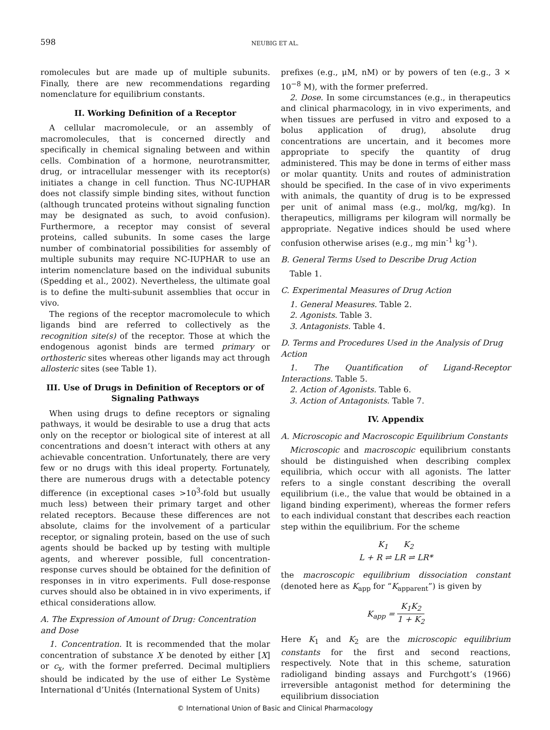598 NEUBIG ET AL.
romolecules but are made up of multiple subunits. Finally, there are new recommendations regarding nomenclature for equilibrium constants.
II. Working Definition of a Receptor
A cellular macromolecule, or an assembly of macromolecules, that is concerned directly and specifically in chemical signaling between and within cells. Combination of a hormone, neurotransmitter, drug, or intracellular messenger with its receptor(s) initiates a change in cell function. Thus NC-IUPHAR does not classify simple binding sites, without function (although truncated proteins without signaling function may be designated as such, to avoid confusion). Furthermore, a receptor may consist of several proteins, called subunits. In some cases the large number of combinatorial possibilities for assembly of multiple subunits may require NC-IUPHAR to use an interim nomenclature based on the individual subunits (Spedding et al., 2002). Nevertheless, the ultimate goal is to define the multi-subunit assemblies that occur in vivo.
The regions of the receptor macromolecule to which ligands bind are referred to collectively as the recognition site(s) of the receptor. Those at which the endogenous agonist binds are termed primary or orthosteric sites whereas other ligands may act through allosteric sites (see Table 1).
III. Use of Drugs in Definition of Receptors or of Signaling Pathways
When using drugs to define receptors or signaling pathways, it would be desirable to use a drug that acts only on the receptor or biological site of interest at all concentrations and doesn’t interact with others at any achievable concentration. Unfortunately, there are very few or no drugs with this ideal property. Fortunately, there are numerous drugs with a detectable potency difference (in exceptional cases >10<sup>3</sup>-fold but usually much less) between their primary target and other related receptors. Because these differences are not absolute, claims for the involvement of a particular receptor, or signaling protein, based on the use of such agents should be backed up by testing with multiple agents, and wherever possible, full concentration-response curves should be obtained for the definition of responses in in vitro experiments. Full dose-response curves should also be obtained in in vivo experiments, if ethical considerations allow.
A. The Expression of Amount of Drug: Concentration and Dose
1. Concentration. It is recommended that the molar concentration of substance X be denoted by either [X] or c<sub>x</sub>, with the former preferred. Decimal multipliers should be indicated by the use of either Le Système International d’Unités (International System of Units)
prefixes (e.g., μM, nM) or by powers of ten (e.g., 3 × 10<sup>−8</sup> M), with the former preferred.
2. Dose. In some circumstances (e.g., in therapeutics and clinical pharmacology, in in vivo experiments, and when tissues are perfused in vitro and exposed to a bolus application of drug), absolute drug concentrations are uncertain, and it becomes more appropriate to specify the quantity of drug administered. This may be done in terms of either mass or molar quantity. Units and routes of administration should be specified. In the case of in vivo experiments with animals, the quantity of drug is to be expressed per unit of animal mass (e.g., mol/kg, mg/kg). In therapeutics, milligrams per kilogram will normally be appropriate. Negative indices should be used where confusion otherwise arises (e.g., mg min<sup>-1</sup> kg<sup>-1</sup>).
B. General Terms Used to Describe Drug Action
Table 1.
C. Experimental Measures of Drug Action
1. General Measures. Table 2.
2. Agonists. Table 3.
3. Antagonists. Table 4.
D. Terms and Procedures Used in the Analysis of Drug Action
1. The Quantification of Ligand-Receptor Interactions. Table 5.
2. Action of Agonists. Table 6.
3. Action of Antagonists. Table 7.
IV. Appendix
A. Microscopic and Macroscopic Equilibrium Constants
Microscopic and macroscopic equilibrium constants should be distinguished when describing complex equilibria, which occur with all agonists. The latter refers to a single constant describing the overall equilibrium (i.e., the value that would be obtained in a ligand binding experiment), whereas the former refers to each individual constant that describes each reaction step within the equilibrium. For the scheme
K<sub>1</sub> K<sub>2</sub>
L + R ⇌ LR ⇌ LR*
the macroscopic equilibrium dissociation constant (denoted here as K<sub>app</sub> for “K<sub>apparent</sub>”) is given by
K<sub>app</sub> = K<sub>1</sub>K<sub>2</sub> 1 + K<sub>2</sub>
Here K<sub>1</sub> and K<sub>2</sub> are the microscopic equilibrium constants for the first and second reactions, respectively. Note that in this scheme, saturation radioligand binding assays and Furchgott’s (1966) irreversible antagonist method for determining the equilibrium dissociation
© International Union of Basic and Clinical Pharmacology